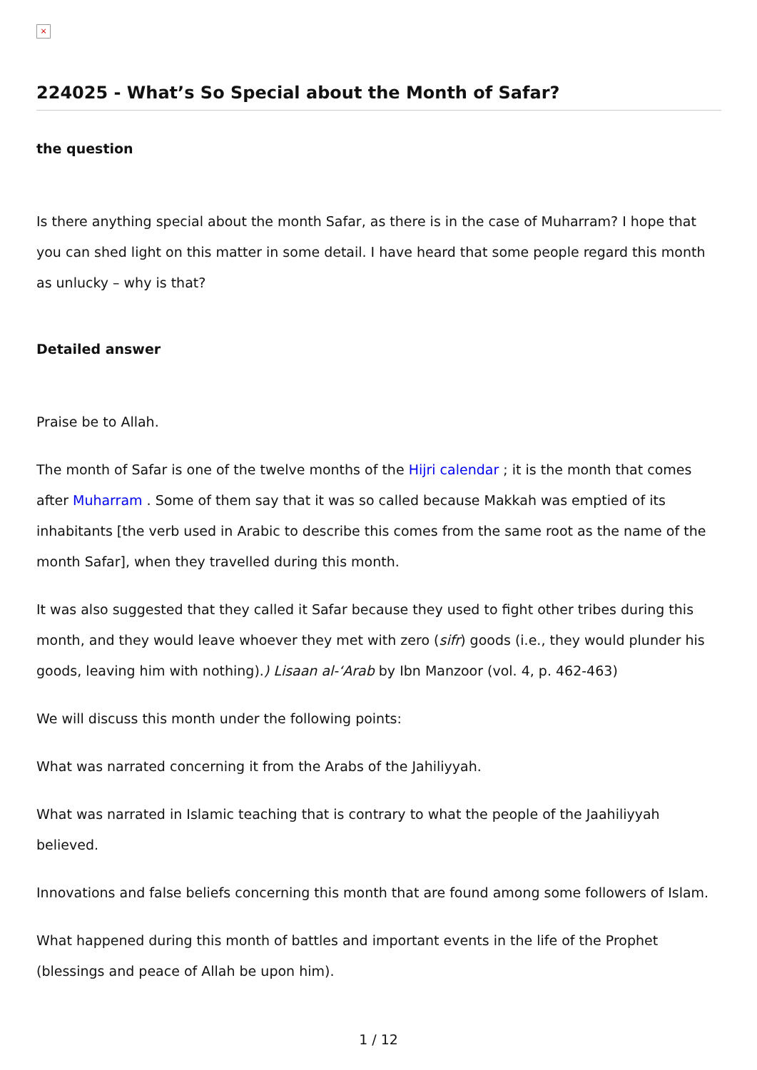×
224025 - What’s So Special about the Month of Safar?
the question
Is there anything special about the month Safar, as there is in the case of Muharram? I hope that you can shed light on this matter in some detail. I have heard that some people regard this month as unlucky – why is that?
Detailed answer
Praise be to Allah.
The month of Safar is one of the twelve months of the Hijri calendar ; it is the month that comes after Muharram . Some of them say that it was so called because Makkah was emptied of its inhabitants [the verb used in Arabic to describe this comes from the same root as the name of the month Safar], when they travelled during this month.
It was also suggested that they called it Safar because they used to fight other tribes during this month, and they would leave whoever they met with zero (sifr) goods (i.e., they would plunder his goods, leaving him with nothing).) Lisaan al-‘Arab by Ibn Manzoor (vol. 4, p. 462-463)
We will discuss this month under the following points:
What was narrated concerning it from the Arabs of the Jahiliyyah.
What was narrated in Islamic teaching that is contrary to what the people of the Jaahiliyyah believed.
Innovations and false beliefs concerning this month that are found among some followers of Islam.
What happened during this month of battles and important events in the life of the Prophet (blessings and peace of Allah be upon him).
1 / 12